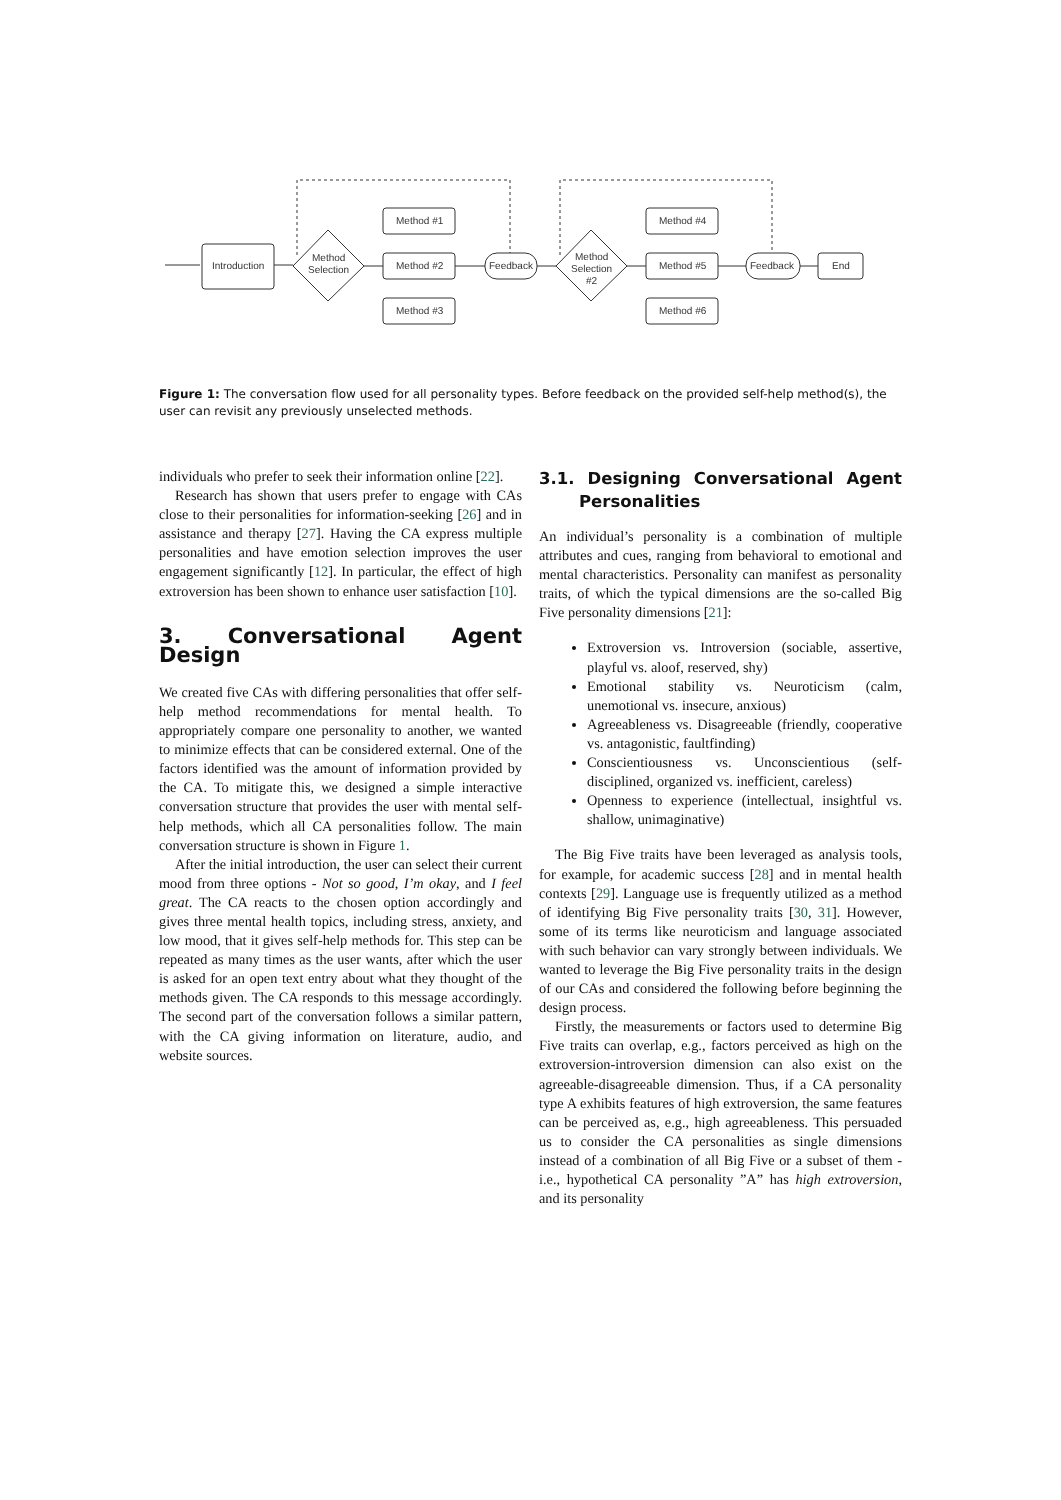Introduction
Method
Selection
Method #1
Method #2
Method #3
Feedback
Method
Selection
#2
Method #4
Method #5
Method #6
Feedback
End
Figure 1: The conversation flow used for all personality types. Before feedback on the provided self-help method(s), the user can revisit any previously unselected methods.
individuals who prefer to seek their information online [22].
Research has shown that users prefer to engage with CAs close to their personalities for information-seeking [26] and in assistance and therapy [27]. Having the CA express multiple personalities and have emotion selection improves the user engagement significantly [12]. In particular, the effect of high extroversion has been shown to enhance user satisfaction [10].
3. Conversational Agent Design
We created five CAs with differing personalities that offer self-help method recommendations for mental health. To appropriately compare one personality to another, we wanted to minimize effects that can be considered external. One of the factors identified was the amount of information provided by the CA. To mitigate this, we designed a simple interactive conversation structure that provides the user with mental self-help methods, which all CA personalities follow. The main conversation structure is shown in Figure 1.
After the initial introduction, the user can select their current mood from three options - Not so good, I’m okay, and I feel great. The CA reacts to the chosen option accordingly and gives three mental health topics, including stress, anxiety, and low mood, that it gives self-help methods for. This step can be repeated as many times as the user wants, after which the user is asked for an open text entry about what they thought of the methods given. The CA responds to this message accordingly. The second part of the conversation follows a similar pattern, with the CA giving information on literature, audio, and website sources.
3.1. Designing Conversational Agent Personalities
An individual’s personality is a combination of multiple attributes and cues, ranging from behavioral to emotional and mental characteristics. Personality can manifest as personality traits, of which the typical dimensions are the so-called Big Five personality dimensions [21]:
Extroversion vs. Introversion (sociable, assertive, playful vs. aloof, reserved, shy)
Emotional stability vs. Neuroticism (calm, unemotional vs. insecure, anxious)
Agreeableness vs. Disagreeable (friendly, cooperative vs. antagonistic, faultfinding)
Conscientiousness vs. Unconscientious (self-disciplined, organized vs. inefficient, careless)
Openness to experience (intellectual, insightful vs. shallow, unimaginative)
The Big Five traits have been leveraged as analysis tools, for example, for academic success [28] and in mental health contexts [29]. Language use is frequently utilized as a method of identifying Big Five personality traits [30, 31]. However, some of its terms like neuroticism and language associated with such behavior can vary strongly between individuals. We wanted to leverage the Big Five personality traits in the design of our CAs and considered the following before beginning the design process.
Firstly, the measurements or factors used to determine Big Five traits can overlap, e.g., factors perceived as high on the extroversion-introversion dimension can also exist on the agreeable-disagreeable dimension. Thus, if a CA personality type A exhibits features of high extroversion, the same features can be perceived as, e.g., high agreeableness. This persuaded us to consider the CA personalities as single dimensions instead of a combination of all Big Five or a subset of them - i.e., hypothetical CA personality ”A” has high extroversion, and its personality